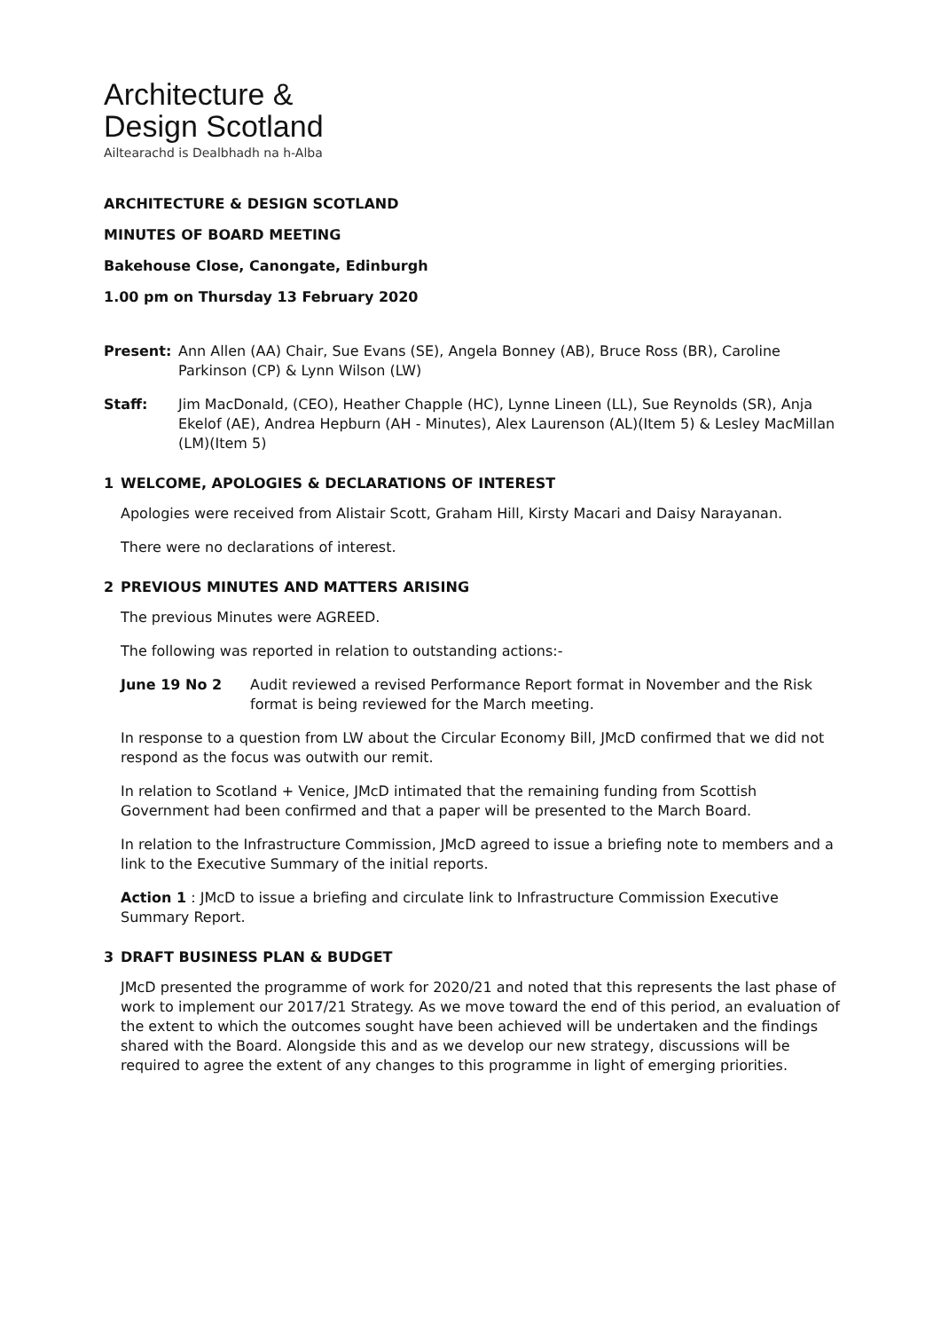Architecture &
Design Scotland
Ailtearachd is Dealbhadh na h-Alba
ARCHITECTURE & DESIGN SCOTLAND
MINUTES OF BOARD MEETING
Bakehouse Close, Canongate, Edinburgh
1.00 pm on Thursday 13 February 2020
Present: Ann Allen (AA) Chair, Sue Evans (SE), Angela Bonney (AB), Bruce Ross (BR), Caroline Parkinson (CP) & Lynn Wilson (LW)
Staff: Jim MacDonald, (CEO), Heather Chapple (HC), Lynne Lineen (LL), Sue Reynolds (SR), Anja Ekelof (AE), Andrea Hepburn (AH - Minutes), Alex Laurenson (AL)(Item 5) & Lesley MacMillan (LM)(Item 5)
1 WELCOME, APOLOGIES & DECLARATIONS OF INTEREST
Apologies were received from Alistair Scott, Graham Hill, Kirsty Macari and Daisy Narayanan.
There were no declarations of interest.
2 PREVIOUS MINUTES AND MATTERS ARISING
The previous Minutes were AGREED.
The following was reported in relation to outstanding actions:-
June 19 No 2 Audit reviewed a revised Performance Report format in November and the Risk format is being reviewed for the March meeting.
In response to a question from LW about the Circular Economy Bill, JMcD confirmed that we did not respond as the focus was outwith our remit.
In relation to Scotland + Venice, JMcD intimated that the remaining funding from Scottish Government had been confirmed and that a paper will be presented to the March Board.
In relation to the Infrastructure Commission, JMcD agreed to issue a briefing note to members and a link to the Executive Summary of the initial reports.
Action 1 : JMcD to issue a briefing and circulate link to Infrastructure Commission Executive Summary Report.
3 DRAFT BUSINESS PLAN & BUDGET
JMcD presented the programme of work for 2020/21 and noted that this represents the last phase of work to implement our 2017/21 Strategy. As we move toward the end of this period, an evaluation of the extent to which the outcomes sought have been achieved will be undertaken and the findings shared with the Board. Alongside this and as we develop our new strategy, discussions will be required to agree the extent of any changes to this programme in light of emerging priorities.